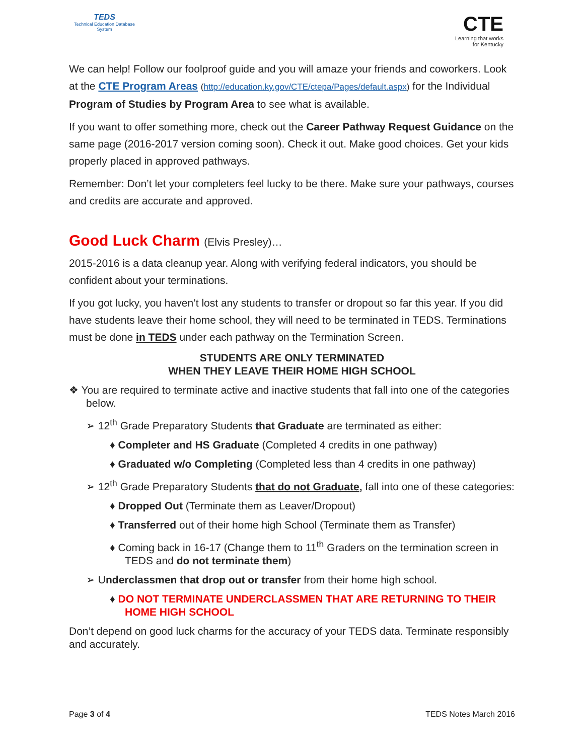TEDS
Technical Education Database System
CTE
Learning that works for Kentucky
We can help! Follow our foolproof guide and you will amaze your friends and coworkers. Look at the CTE Program Areas (http://education.ky.gov/CTE/ctepa/Pages/default.aspx) for the Individual Program of Studies by Program Area to see what is available.
If you want to offer something more, check out the Career Pathway Request Guidance on the same page (2016-2017 version coming soon). Check it out. Make good choices. Get your kids properly placed in approved pathways.
Remember: Don’t let your completers feel lucky to be there. Make sure your pathways, courses and credits are accurate and approved.
Good Luck Charm (Elvis Presley)…
2015-2016 is a data cleanup year. Along with verifying federal indicators, you should be confident about your terminations.
If you got lucky, you haven’t lost any students to transfer or dropout so far this year. If you did have students leave their home school, they will need to be terminated in TEDS. Terminations must be done in TEDS under each pathway on the Termination Screen.
STUDENTS ARE ONLY TERMINATED
WHEN THEY LEAVE THEIR HOME HIGH SCHOOL
❖ You are required to terminate active and inactive students that fall into one of the categories below.
➢ 12<sup>th</sup> Grade Preparatory Students that Graduate are terminated as either:
♦ Completer and HS Graduate (Completed 4 credits in one pathway)
♦ Graduated w/o Completing (Completed less than 4 credits in one pathway)
➢ 12<sup>th</sup> Grade Preparatory Students that do not Graduate, fall into one of these categories:
♦ Dropped Out (Terminate them as Leaver/Dropout)
♦ Transferred out of their home high School (Terminate them as Transfer)
♦ Coming back in 16-17 (Change them to 11<sup>th</sup> Graders on the termination screen in TEDS and do not terminate them)
➢ Underclassmen that drop out or transfer from their home high school.
♦ DO NOT TERMINATE UNDERCLASSMEN THAT ARE RETURNING TO THEIR HOME HIGH SCHOOL
Don’t depend on good luck charms for the accuracy of your TEDS data. Terminate responsibly and accurately.
Page 3 of 4 TEDS Notes March 2016